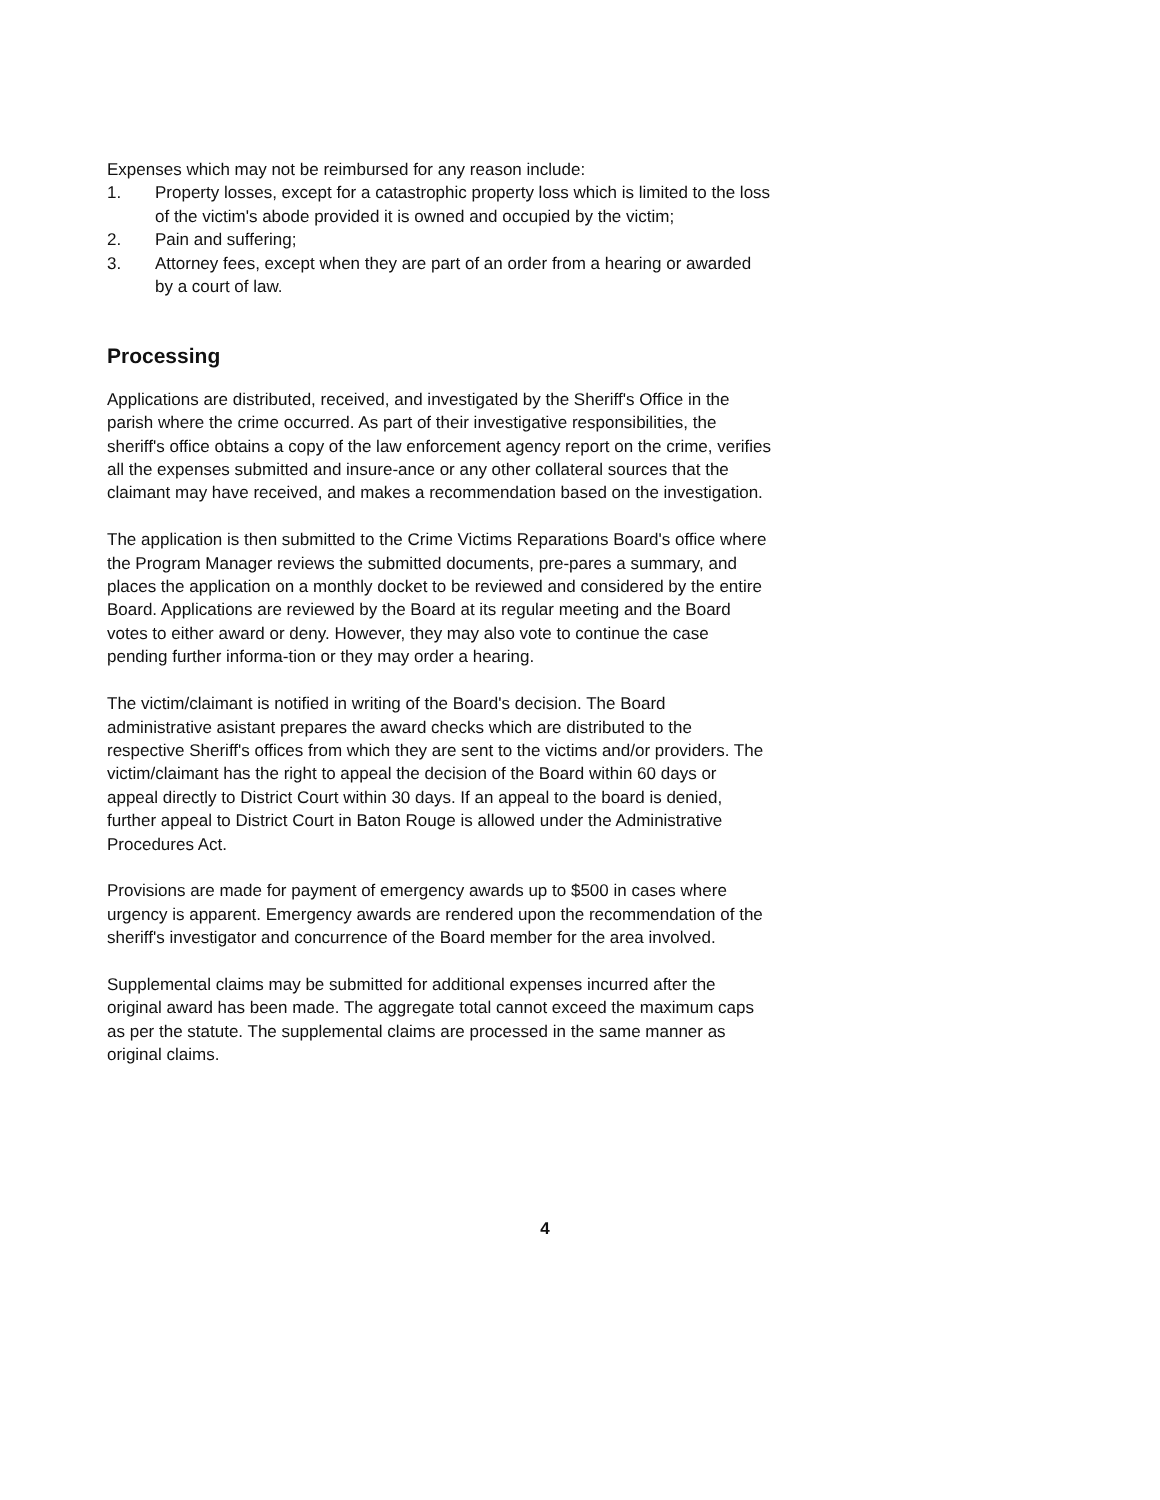Expenses which may not be reimbursed for any reason include:
1. Property losses, except for a catastrophic property loss which is limited to the loss of the victim's abode provided it is owned and occupied by the victim;
2. Pain and suffering;
3. Attorney fees, except when they are part of an order from a hearing or awarded by a court of law.
Processing
Applications are distributed, received, and investigated by the Sheriff's Office in the parish where the crime occurred. As part of their investigative responsibilities, the sheriff's office obtains a copy of the law enforcement agency report on the crime, verifies all the expenses submitted and insure-ance or any other collateral sources that the claimant may have received, and makes a recommendation based on the investigation.
The application is then submitted to the Crime Victims Reparations Board's office where the Program Manager reviews the submitted documents, pre-pares a summary, and places the application on a monthly docket to be reviewed and considered by the entire Board. Applications are reviewed by the Board at its regular meeting and the Board votes to either award or deny. However, they may also vote to continue the case pending further informa-tion or they may order a hearing.
The victim/claimant is notified in writing of the Board's decision. The Board administrative asistant prepares the award checks which are distributed to the respective Sheriff's offices from which they are sent to the victims and/or providers. The victim/claimant has the right to appeal the decision of the Board within 60 days or appeal directly to District Court within 30 days. If an appeal to the board is denied, further appeal to District Court in Baton Rouge is allowed under the Administrative Procedures Act.
Provisions are made for payment of emergency awards up to $500 in cases where urgency is apparent. Emergency awards are rendered upon the recommendation of the sheriff's investigator and concurrence of the Board member for the area involved.
Supplemental claims may be submitted for additional expenses incurred after the original award has been made. The aggregate total cannot exceed the maximum caps as per the statute. The supplemental claims are processed in the same manner as original claims.
4